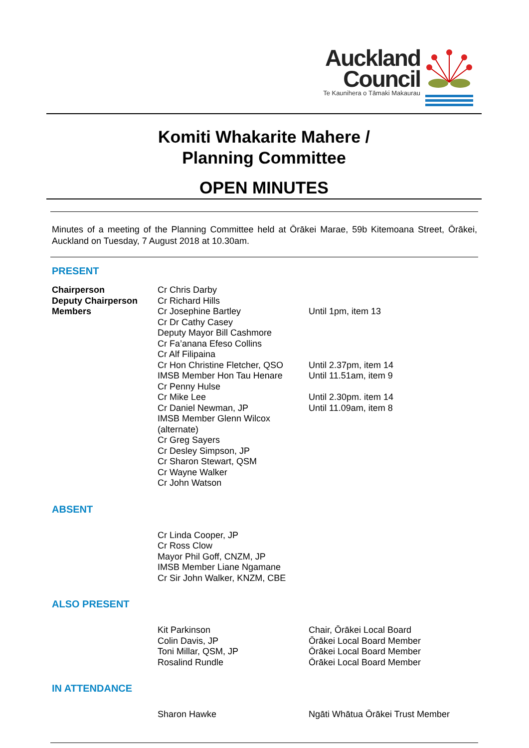Auckland
Council
Te Kaunihera o Tāmaki Makaurau
Komiti Whakarite Mahere /
Planning Committee
OPEN MINUTES
Minutes of a meeting of the Planning Committee held at Ōrākei Marae, 59b Kitemoana Street, Ōrākei, Auckland on Tuesday, 7 August 2018 at 10.30am.
PRESENT
| Chairperson | Cr Chris Darby | |
| Deputy Chairperson | Cr Richard Hills | |
| Members | Cr Josephine Bartley | Until 1pm, item 13 |
| | Cr Dr Cathy Casey | |
| | Deputy Mayor Bill Cashmore | |
| | Cr Fa’anana Efeso Collins | |
| | Cr Alf Filipaina | |
| | Cr Hon Christine Fletcher, QSO | Until 2.37pm, item 14 |
| | IMSB Member Hon Tau Henare | Until 11.51am, item 9 |
| | Cr Penny Hulse | |
| | Cr Mike Lee | Until 2.30pm. item 14 |
| | Cr Daniel Newman, JP | Until 11.09am, item 8 |
| | IMSB Member Glenn Wilcox (alternate) | |
| | Cr Greg Sayers | |
| | Cr Desley Simpson, JP | |
| | Cr Sharon Stewart, QSM | |
| | Cr Wayne Walker | |
| | Cr John Watson | |
ABSENT
| | Cr Linda Cooper, JP |
| | Cr Ross Clow |
| | Mayor Phil Goff, CNZM, JP |
| | IMSB Member Liane Ngamane |
| | Cr Sir John Walker, KNZM, CBE |
ALSO PRESENT
| | Kit Parkinson | Chair, Ōrākei Local Board |
| | Colin Davis, JP | Ōrākei Local Board Member |
| | Toni Millar, QSM, JP | Ōrākei Local Board Member |
| | Rosalind Rundle | Ōrākei Local Board Member |
IN ATTENDANCE
| | Sharon Hawke | Ngāti Whātua Ōrākei Trust Member |